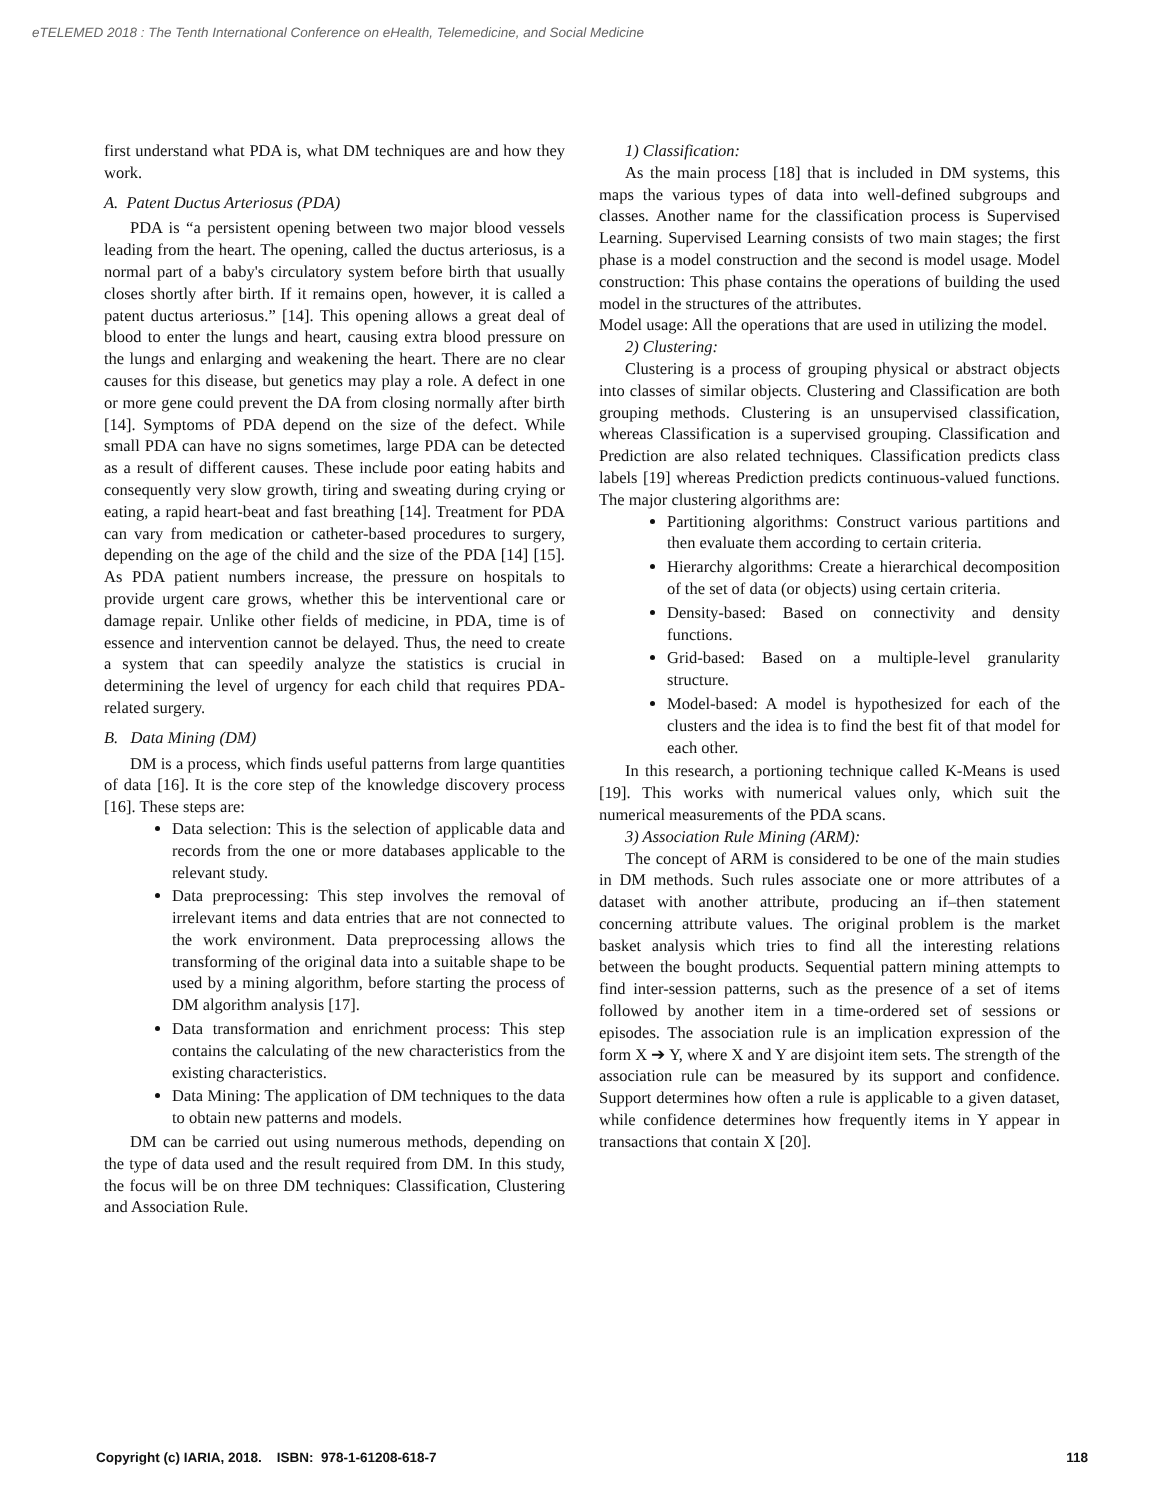eTELEMED 2018 : The Tenth International Conference on eHealth, Telemedicine, and Social Medicine
first understand what PDA is, what DM techniques are and how they work.
A. Patent Ductus Arteriosus (PDA)
PDA is “a persistent opening between two major blood vessels leading from the heart. The opening, called the ductus arteriosus, is a normal part of a baby's circulatory system before birth that usually closes shortly after birth. If it remains open, however, it is called a patent ductus arteriosus.” [14]. This opening allows a great deal of blood to enter the lungs and heart, causing extra blood pressure on the lungs and enlarging and weakening the heart. There are no clear causes for this disease, but genetics may play a role. A defect in one or more gene could prevent the DA from closing normally after birth [14]. Symptoms of PDA depend on the size of the defect. While small PDA can have no signs sometimes, large PDA can be detected as a result of different causes. These include poor eating habits and consequently very slow growth, tiring and sweating during crying or eating, a rapid heart-beat and fast breathing [14]. Treatment for PDA can vary from medication or catheter-based procedures to surgery, depending on the age of the child and the size of the PDA [14] [15]. As PDA patient numbers increase, the pressure on hospitals to provide urgent care grows, whether this be interventional care or damage repair. Unlike other fields of medicine, in PDA, time is of essence and intervention cannot be delayed. Thus, the need to create a system that can speedily analyze the statistics is crucial in determining the level of urgency for each child that requires PDA-related surgery.
B. Data Mining (DM)
DM is a process, which finds useful patterns from large quantities of data [16]. It is the core step of the knowledge discovery process [16]. These steps are:
Data selection: This is the selection of applicable data and records from the one or more databases applicable to the relevant study.
Data preprocessing: This step involves the removal of irrelevant items and data entries that are not connected to the work environment. Data preprocessing allows the transforming of the original data into a suitable shape to be used by a mining algorithm, before starting the process of DM algorithm analysis [17].
Data transformation and enrichment process: This step contains the calculating of the new characteristics from the existing characteristics.
Data Mining: The application of DM techniques to the data to obtain new patterns and models.
DM can be carried out using numerous methods, depending on the type of data used and the result required from DM. In this study, the focus will be on three DM techniques: Classification, Clustering and Association Rule.
1) Classification:
As the main process [18] that is included in DM systems, this maps the various types of data into well-defined subgroups and classes. Another name for the classification process is Supervised Learning. Supervised Learning consists of two main stages; the first phase is a model construction and the second is model usage. Model construction: This phase contains the operations of building the used model in the structures of the attributes.
Model usage: All the operations that are used in utilizing the model.
2) Clustering:
Clustering is a process of grouping physical or abstract objects into classes of similar objects. Clustering and Classification are both grouping methods. Clustering is an unsupervised classification, whereas Classification is a supervised grouping. Classification and Prediction are also related techniques. Classification predicts class labels [19] whereas Prediction predicts continuous-valued functions. The major clustering algorithms are:
Partitioning algorithms: Construct various partitions and then evaluate them according to certain criteria.
Hierarchy algorithms: Create a hierarchical decomposition of the set of data (or objects) using certain criteria.
Density-based: Based on connectivity and density functions.
Grid-based: Based on a multiple-level granularity structure.
Model-based: A model is hypothesized for each of the clusters and the idea is to find the best fit of that model for each other.
In this research, a portioning technique called K-Means is used [19]. This works with numerical values only, which suit the numerical measurements of the PDA scans.
3) Association Rule Mining (ARM):
The concept of ARM is considered to be one of the main studies in DM methods. Such rules associate one or more attributes of a dataset with another attribute, producing an if–then statement concerning attribute values. The original problem is the market basket analysis which tries to find all the interesting relations between the bought products. Sequential pattern mining attempts to find inter-session patterns, such as the presence of a set of items followed by another item in a time-ordered set of sessions or episodes. The association rule is an implication expression of the form X ➔ Y, where X and Y are disjoint item sets. The strength of the association rule can be measured by its support and confidence. Support determines how often a rule is applicable to a given dataset, while confidence determines how frequently items in Y appear in transactions that contain X [20].
Copyright (c) IARIA, 2018. ISBN: 978-1-61208-618-7 118